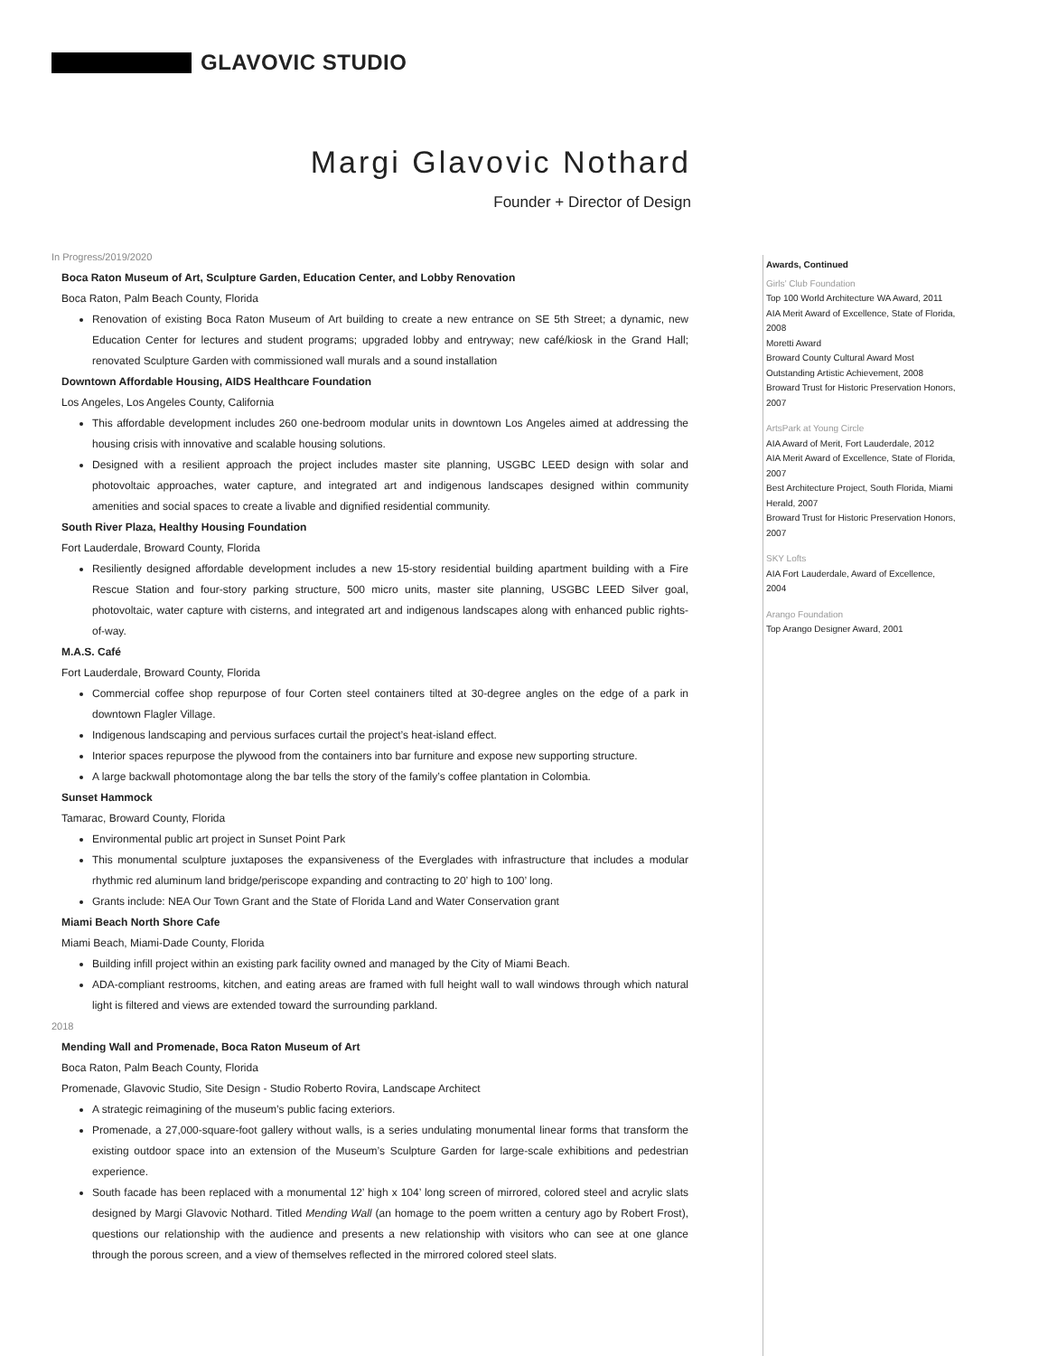GLAVOVIC STUDIO
Margi Glavovic Nothard
Founder + Director of Design
In Progress/2019/2020
Boca Raton Museum of Art, Sculpture Garden, Education Center, and Lobby Renovation
Boca Raton, Palm Beach County, Florida
Renovation of existing Boca Raton Museum of Art building to create a new entrance on SE 5th Street; a dynamic, new Education Center for lectures and student programs; upgraded lobby and entryway; new café/kiosk in the Grand Hall; renovated Sculpture Garden with commissioned wall murals and a sound installation
Downtown Affordable Housing, AIDS Healthcare Foundation
Los Angeles, Los Angeles County, California
This affordable development includes 260 one-bedroom modular units in downtown Los Angeles aimed at addressing the housing crisis with innovative and scalable housing solutions.
Designed with a resilient approach the project includes master site planning, USGBC LEED design with solar and photovoltaic approaches, water capture, and integrated art and indigenous landscapes designed within community amenities and social spaces to create a livable and dignified residential community.
South River Plaza, Healthy Housing Foundation
Fort Lauderdale, Broward County, Florida
Resiliently designed affordable development includes a new 15-story residential building apartment building with a Fire Rescue Station and four-story parking structure, 500 micro units, master site planning, USGBC LEED Silver goal, photovoltaic, water capture with cisterns, and integrated art and indigenous landscapes along with enhanced public rights-of-way.
M.A.S. Café
Fort Lauderdale, Broward County, Florida
Commercial coffee shop repurpose of four Corten steel containers tilted at 30-degree angles on the edge of a park in downtown Flagler Village.
Indigenous landscaping and pervious surfaces curtail the project’s heat-island effect.
Interior spaces repurpose the plywood from the containers into bar furniture and expose new supporting structure.
A large backwall photomontage along the bar tells the story of the family’s coffee plantation in Colombia.
Sunset Hammock
Tamarac, Broward County, Florida
Environmental public art project in Sunset Point Park
This monumental sculpture juxtaposes the expansiveness of the Everglades with infrastructure that includes a modular rhythmic red aluminum land bridge/periscope expanding and contracting to 20’ high to 100’ long.
Grants include: NEA Our Town Grant and the State of Florida Land and Water Conservation grant
Miami Beach North Shore Cafe
Miami Beach, Miami-Dade County, Florida
Building infill project within an existing park facility owned and managed by the City of Miami Beach.
ADA-compliant restrooms, kitchen, and eating areas are framed with full height wall to wall windows through which natural light is filtered and views are extended toward the surrounding parkland.
2018
Mending Wall and Promenade, Boca Raton Museum of Art
Boca Raton, Palm Beach County, Florida
Promenade, Glavovic Studio, Site Design - Studio Roberto Rovira, Landscape Architect
A strategic reimagining of the museum’s public facing exteriors.
Promenade, a 27,000-square-foot gallery without walls, is a series undulating monumental linear forms that transform the existing outdoor space into an extension of the Museum’s Sculpture Garden for large-scale exhibitions and pedestrian experience.
South facade has been replaced with a monumental 12’ high x 104’ long screen of mirrored, colored steel and acrylic slats designed by Margi Glavovic Nothard. Titled Mending Wall (an homage to the poem written a century ago by Robert Frost), questions our relationship with the audience and presents a new relationship with visitors who can see at one glance through the porous screen, and a view of themselves reflected in the mirrored colored steel slats.
Awards, Continued
Girls’ Club Foundation
Top 100 World Architecture WA Award, 2011
AIA Merit Award of Excellence, State of Florida, 2008
Moretti Award
Broward County Cultural Award Most Outstanding Artistic Achievement, 2008
Broward Trust for Historic Preservation Honors, 2007
ArtsPark at Young Circle
AIA Award of Merit, Fort Lauderdale, 2012
AIA Merit Award of Excellence, State of Florida, 2007
Best Architecture Project, South Florida, Miami Herald, 2007
Broward Trust for Historic Preservation Honors, 2007
SKY Lofts
AIA Fort Lauderdale, Award of Excellence, 2004
Arango Foundation
Top Arango Designer Award, 2001